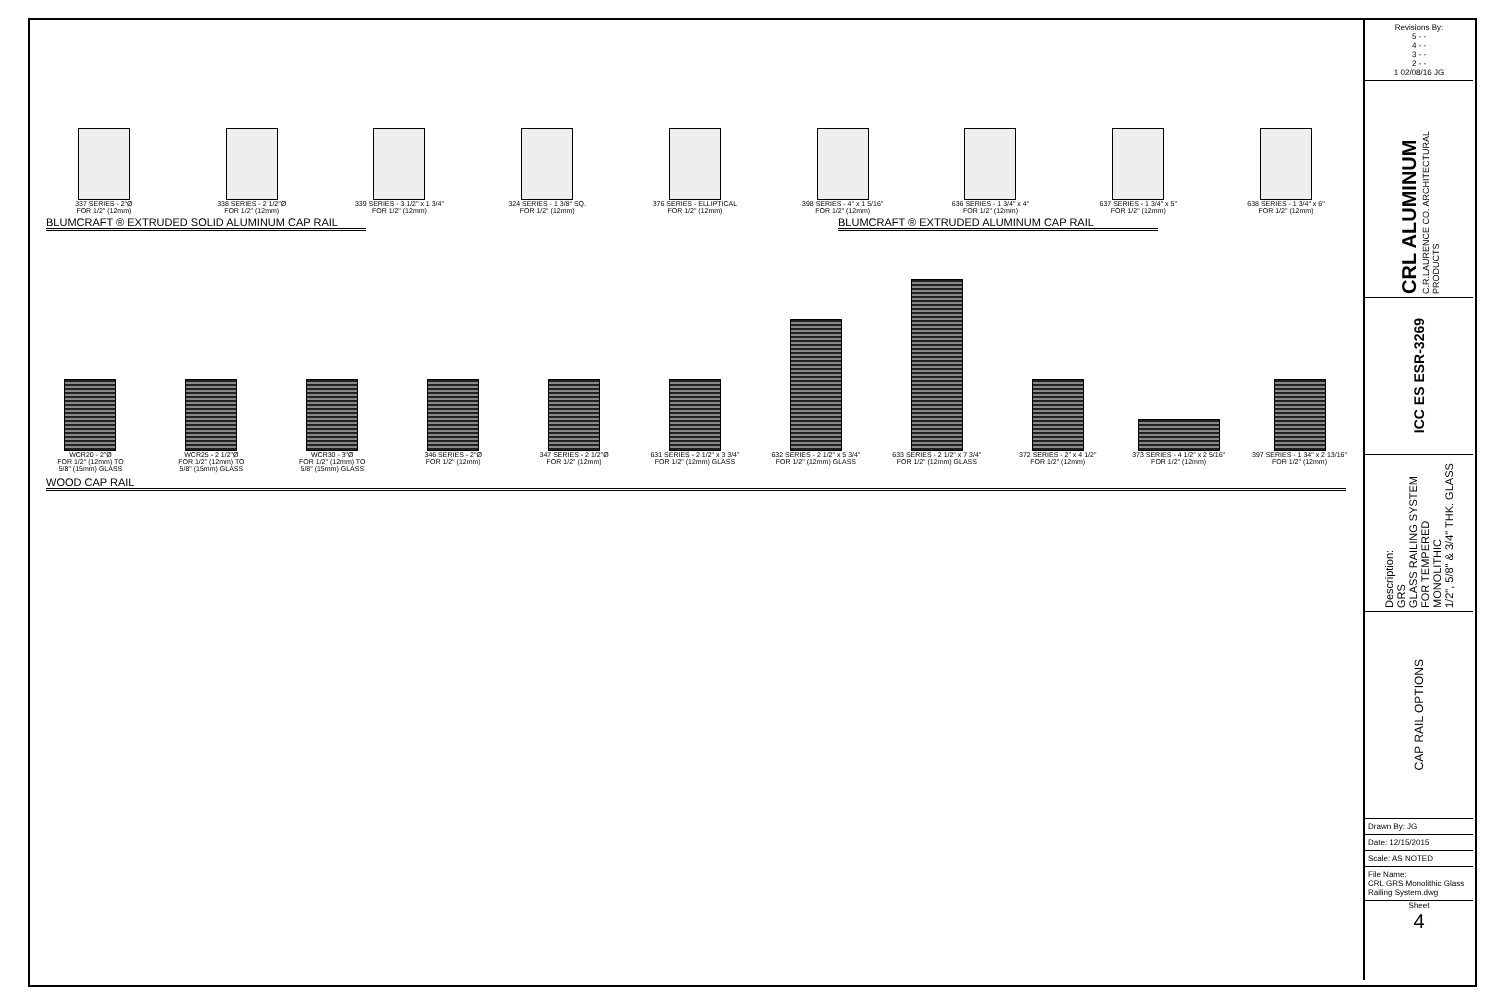337 SERIES - 2"Ø
FOR 1/2" (12mm)
338 SERIES - 2 1/2"Ø
FOR 1/2" (12mm)
339 SERIES - 3 1/2" x 1 3/4"
FOR 1/2" (12mm)
324 SERIES - 1 3/8" SQ.
FOR 1/2" (12mm)
376 SERIES - ELLIPTICAL
FOR 1/2" (12mm)
398 SERIES - 4" x 1 5/16"
FOR 1/2" (12mm)
636 SERIES - 1 3/4" x 4"
FOR 1/2" (12mm)
637 SERIES - 1 3/4" x 5"
FOR 1/2" (12mm)
638 SERIES - 1 3/4" x 6"
FOR 1/2" (12mm)
BLUMCRAFT ® EXTRUDED SOLID ALUMINUM CAP RAIL BLUMCRAFT ® EXTRUDED ALUMINUM CAP RAIL
WCR20 - 2"Ø
FOR 1/2" (12mm) TO
5/8" (15mm) GLASS
WCR25 - 2 1/2"Ø
FOR 1/2" (12mm) TO
5/8" (15mm) GLASS
WCR30 - 3"Ø
FOR 1/2" (12mm) TO
5/8" (15mm) GLASS
346 SERIES - 2"Ø
FOR 1/2" (12mm)
347 SERIES - 2 1/2"Ø
FOR 1/2" (12mm)
631 SERIES - 2 1/2" x 3 3/4"
FOR 1/2" (12mm) GLASS
632 SERIES - 2 1/2" x 5 3/4"
FOR 1/2" (12mm) GLASS
633 SERIES - 2 1/2" x 7 3/4"
FOR 1/2" (12mm) GLASS
372 SERIES - 2" x 4 1/2"
FOR 1/2" (12mm)
373 SERIES - 4 1/2" x 2 5/16"
FOR 1/2" (12mm)
397 SERIES - 1 34" x 2 13/16"
FOR 1/2" (12mm)
WOOD CAP RAIL
Revisions By:
5 - -
4 - -
3 - -
2 - -
1 02/08/16 JG
CRL ALUMINUM
C.R.LAURENCE CO. ARCHITECTURAL PRODUCTS
ICC ES ESR-3269
Description:
GRS
GLASS RAILING SYSTEM
FOR TEMPERED MONOLITHIC
1/2", 5/8" & 3/4" THK. GLASS
CAP RAIL OPTIONS
Drawn By: JG
Date: 12/15/2015
Scale: AS NOTED
File Name:
CRL GRS Monolithic Glass Railing System.dwg
Sheet
4